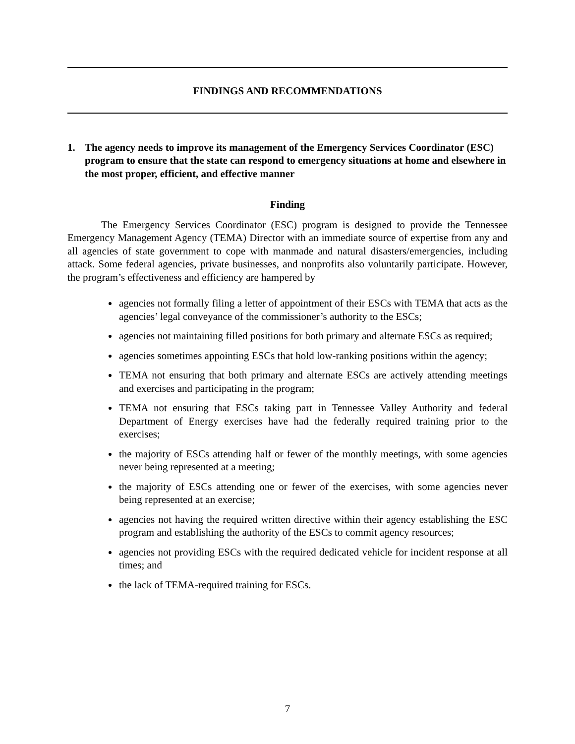FINDINGS AND RECOMMENDATIONS
1. The agency needs to improve its management of the Emergency Services Coordinator (ESC) program to ensure that the state can respond to emergency situations at home and elsewhere in the most proper, efficient, and effective manner
Finding
The Emergency Services Coordinator (ESC) program is designed to provide the Tennessee Emergency Management Agency (TEMA) Director with an immediate source of expertise from any and all agencies of state government to cope with manmade and natural disasters/emergencies, including attack. Some federal agencies, private businesses, and nonprofits also voluntarily participate. However, the program’s effectiveness and efficiency are hampered by
agencies not formally filing a letter of appointment of their ESCs with TEMA that acts as the agencies’ legal conveyance of the commissioner’s authority to the ESCs;
agencies not maintaining filled positions for both primary and alternate ESCs as required;
agencies sometimes appointing ESCs that hold low-ranking positions within the agency;
TEMA not ensuring that both primary and alternate ESCs are actively attending meetings and exercises and participating in the program;
TEMA not ensuring that ESCs taking part in Tennessee Valley Authority and federal Department of Energy exercises have had the federally required training prior to the exercises;
the majority of ESCs attending half or fewer of the monthly meetings, with some agencies never being represented at a meeting;
the majority of ESCs attending one or fewer of the exercises, with some agencies never being represented at an exercise;
agencies not having the required written directive within their agency establishing the ESC program and establishing the authority of the ESCs to commit agency resources;
agencies not providing ESCs with the required dedicated vehicle for incident response at all times; and
the lack of TEMA-required training for ESCs.
7